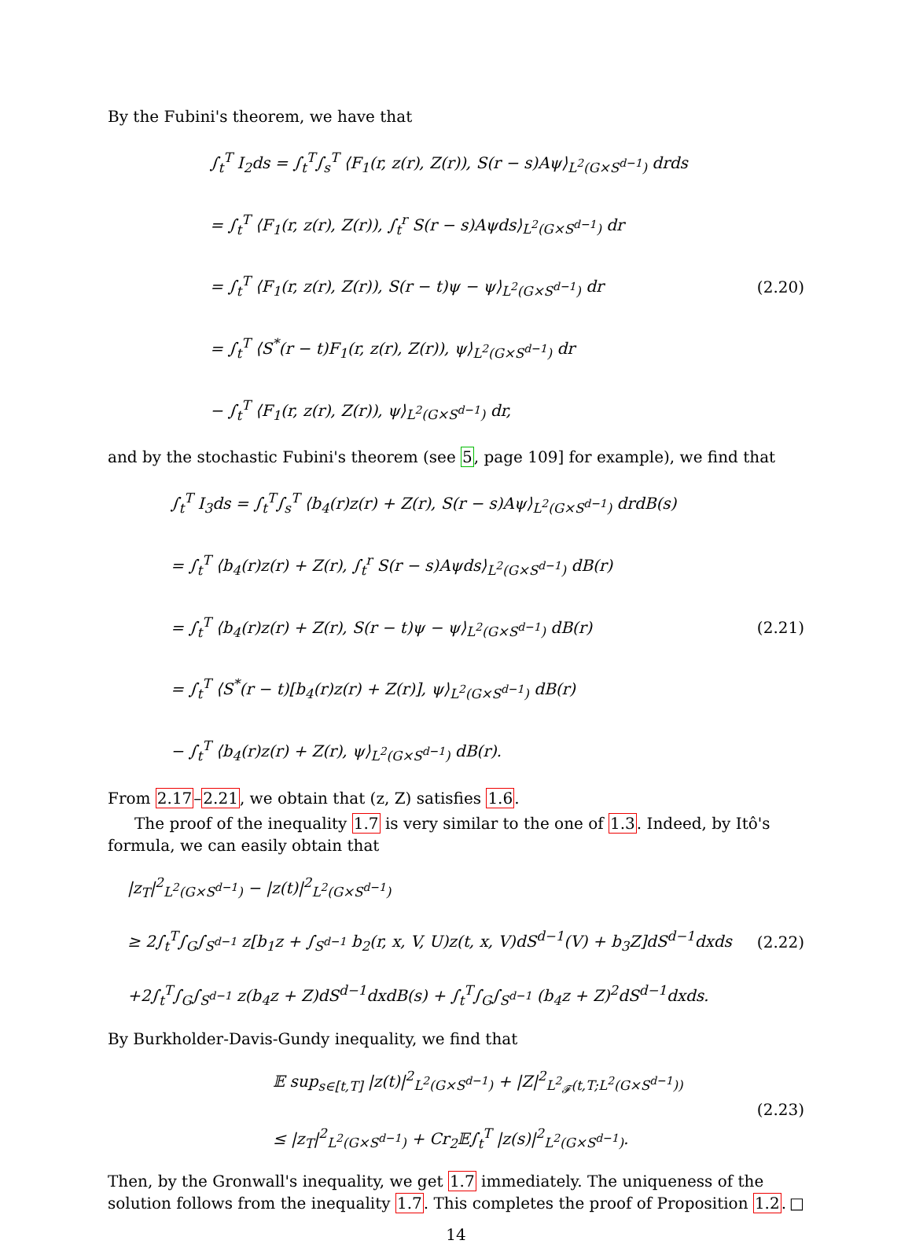By the Fubini's theorem, we have that
∫<sub>t</sub><sup>T</sup> I<sub>2</sub>ds = ∫<sub>t</sub><sup>T</sup>∫<sub>s</sub><sup>T</sup> ⟨F<sub>1</sub>(r, z(r), Z(r)), S(r − s)Aψ⟩<sub>L<sup>2</sup>(G×S<sup>d−1</sup>)</sub> drds
= ∫<sub>t</sub><sup>T</sup> ⟨F<sub>1</sub>(r, z(r), Z(r)), ∫<sub>t</sub><sup>r</sup> S(r − s)Aψds⟩<sub>L<sup>2</sup>(G×S<sup>d−1</sup>)</sub> dr
= ∫<sub>t</sub><sup>T</sup> ⟨F<sub>1</sub>(r, z(r), Z(r)), S(r − t)ψ − ψ⟩<sub>L<sup>2</sup>(G×S<sup>d−1</sup>)</sub> dr
= ∫<sub>t</sub><sup>T</sup> ⟨S<sup>*</sup>(r − t)F<sub>1</sub>(r, z(r), Z(r)), ψ⟩<sub>L<sup>2</sup>(G×S<sup>d−1</sup>)</sub> dr
− ∫<sub>t</sub><sup>T</sup> ⟨F<sub>1</sub>(r, z(r), Z(r)), ψ⟩<sub>L<sup>2</sup>(G×S<sup>d−1</sup>)</sub> dr,
(2.20)
and by the stochastic Fubini's theorem (see 5, page 109] for example), we find that
∫<sub>t</sub><sup>T</sup> I<sub>3</sub>ds = ∫<sub>t</sub><sup>T</sup>∫<sub>s</sub><sup>T</sup> ⟨b<sub>4</sub>(r)z(r) + Z(r), S(r − s)Aψ⟩<sub>L<sup>2</sup>(G×S<sup>d−1</sup>)</sub> drdB(s)
= ∫<sub>t</sub><sup>T</sup> ⟨b<sub>4</sub>(r)z(r) + Z(r), ∫<sub>t</sub><sup>r</sup> S(r − s)Aψds⟩<sub>L<sup>2</sup>(G×S<sup>d−1</sup>)</sub> dB(r)
= ∫<sub>t</sub><sup>T</sup> ⟨b<sub>4</sub>(r)z(r) + Z(r), S(r − t)ψ − ψ⟩<sub>L<sup>2</sup>(G×S<sup>d−1</sup>)</sub> dB(r)
= ∫<sub>t</sub><sup>T</sup> ⟨S<sup>*</sup>(r − t)[b<sub>4</sub>(r)z(r) + Z(r)], ψ⟩<sub>L<sup>2</sup>(G×S<sup>d−1</sup>)</sub> dB(r)
− ∫<sub>t</sub><sup>T</sup> ⟨b<sub>4</sub>(r)z(r) + Z(r), ψ⟩<sub>L<sup>2</sup>(G×S<sup>d−1</sup>)</sub> dB(r).
(2.21)
From 2.17–2.21, we obtain that (z, Z) satisfies 1.6.
The proof of the inequality 1.7 is very similar to the one of 1.3. Indeed, by Itô's formula, we can easily obtain that
|z<sub>T</sub>|<sup>2</sup><sub>L<sup>2</sup>(G×S<sup>d−1</sup>)</sub> − |z(t)|<sup>2</sup><sub>L<sup>2</sup>(G×S<sup>d−1</sup>)</sub>
≥ 2∫<sub>t</sub><sup>T</sup>∫<sub>G</sub>∫<sub>S<sup>d−1</sup></sub> z[b<sub>1</sub>z + ∫<sub>S<sup>d−1</sup></sub> b<sub>2</sub>(r, x, V, U)z(t, x, V)dS<sup>d−1</sup>(V) + b<sub>3</sub>Z]dS<sup>d−1</sup>dxds
+2∫<sub>t</sub><sup>T</sup>∫<sub>G</sub>∫<sub>S<sup>d−1</sup></sub> z(b<sub>4</sub>z + Z)dS<sup>d−1</sup>dxdB(s) + ∫<sub>t</sub><sup>T</sup>∫<sub>G</sub>∫<sub>S<sup>d−1</sup></sub> (b<sub>4</sub>z + Z)<sup>2</sup>dS<sup>d−1</sup>dxds.
(2.22)
By Burkholder-Davis-Gundy inequality, we find that
𝔼 sup<sub>s∈[t,T]</sub> |z(t)|<sup>2</sup><sub>L<sup>2</sup>(G×S<sup>d−1</sup>)</sub> + |Z|<sup>2</sup><sub>L<sup>2</sup><sub>𝓕</sub>(t,T;L<sup>2</sup>(G×S<sup>d−1</sup>))</sub>
≤ |z<sub>T</sub>|<sup>2</sup><sub>L<sup>2</sup>(G×S<sup>d−1</sup>)</sub> + Cr<sub>2</sub>𝔼∫<sub>t</sub><sup>T</sup> |z(s)|<sup>2</sup><sub>L<sup>2</sup>(G×S<sup>d−1</sup>)</sub>.
(2.23)
Then, by the Gronwall's inequality, we get 1.7 immediately. The uniqueness of the solution follows from the inequality 1.7. This completes the proof of Proposition 1.2. □
14